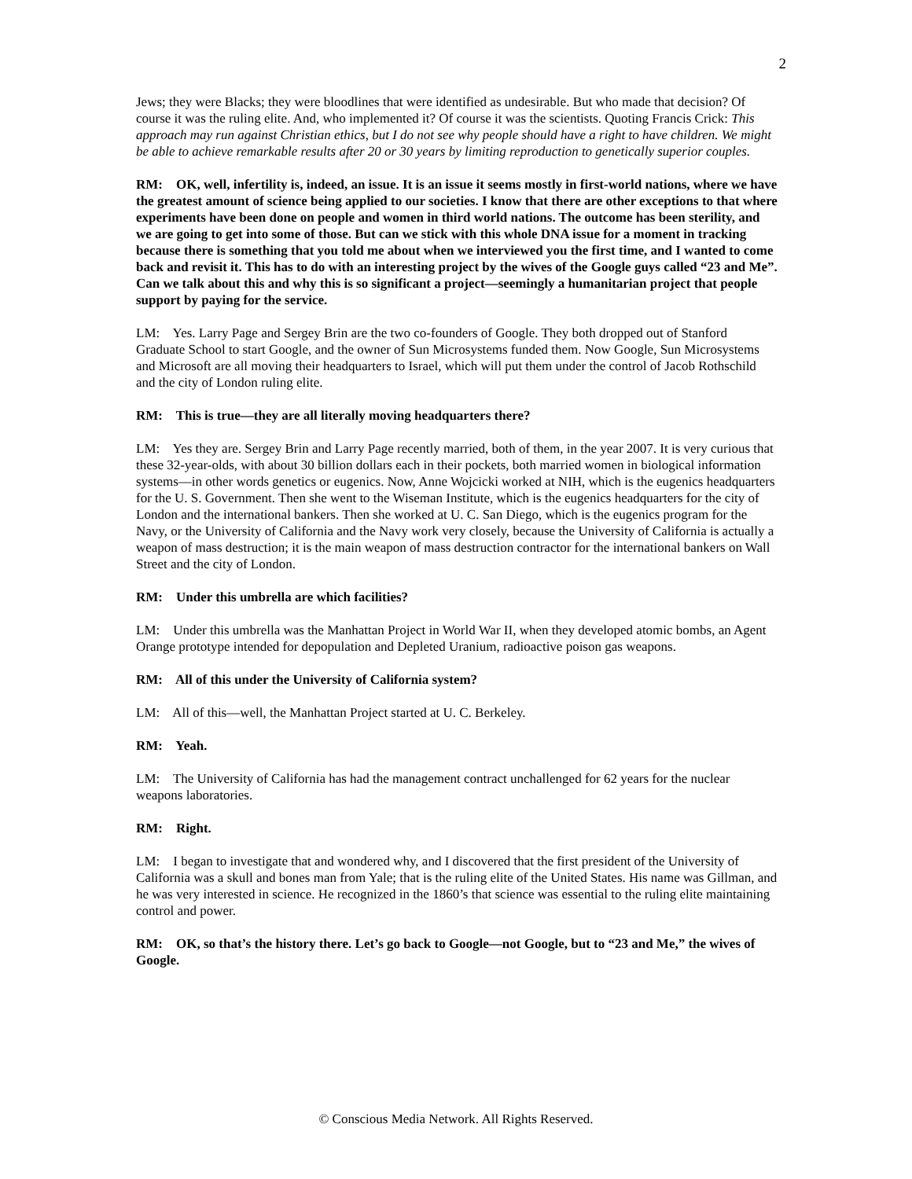2
Jews; they were Blacks; they were bloodlines that were identified as undesirable. But who made that decision? Of course it was the ruling elite. And, who implemented it? Of course it was the scientists. Quoting Francis Crick: This approach may run against Christian ethics, but I do not see why people should have a right to have children. We might be able to achieve remarkable results after 20 or 30 years by limiting reproduction to genetically superior couples.
RM: OK, well, infertility is, indeed, an issue. It is an issue it seems mostly in first-world nations, where we have the greatest amount of science being applied to our societies. I know that there are other exceptions to that where experiments have been done on people and women in third world nations. The outcome has been sterility, and we are going to get into some of those. But can we stick with this whole DNA issue for a moment in tracking because there is something that you told me about when we interviewed you the first time, and I wanted to come back and revisit it. This has to do with an interesting project by the wives of the Google guys called “23 and Me”. Can we talk about this and why this is so significant a project—seemingly a humanitarian project that people support by paying for the service.
LM: Yes. Larry Page and Sergey Brin are the two co-founders of Google. They both dropped out of Stanford Graduate School to start Google, and the owner of Sun Microsystems funded them. Now Google, Sun Microsystems and Microsoft are all moving their headquarters to Israel, which will put them under the control of Jacob Rothschild and the city of London ruling elite.
RM: This is true—they are all literally moving headquarters there?
LM: Yes they are. Sergey Brin and Larry Page recently married, both of them, in the year 2007. It is very curious that these 32-year-olds, with about 30 billion dollars each in their pockets, both married women in biological information systems—in other words genetics or eugenics. Now, Anne Wojcicki worked at NIH, which is the eugenics headquarters for the U. S. Government. Then she went to the Wiseman Institute, which is the eugenics headquarters for the city of London and the international bankers. Then she worked at U. C. San Diego, which is the eugenics program for the Navy, or the University of California and the Navy work very closely, because the University of California is actually a weapon of mass destruction; it is the main weapon of mass destruction contractor for the international bankers on Wall Street and the city of London.
RM: Under this umbrella are which facilities?
LM: Under this umbrella was the Manhattan Project in World War II, when they developed atomic bombs, an Agent Orange prototype intended for depopulation and Depleted Uranium, radioactive poison gas weapons.
RM: All of this under the University of California system?
LM: All of this—well, the Manhattan Project started at U. C. Berkeley.
RM: Yeah.
LM: The University of California has had the management contract unchallenged for 62 years for the nuclear weapons laboratories.
RM: Right.
LM: I began to investigate that and wondered why, and I discovered that the first president of the University of California was a skull and bones man from Yale; that is the ruling elite of the United States. His name was Gillman, and he was very interested in science. He recognized in the 1860’s that science was essential to the ruling elite maintaining control and power.
RM: OK, so that’s the history there. Let’s go back to Google—not Google, but to “23 and Me,” the wives of Google.
© Conscious Media Network. All Rights Reserved.